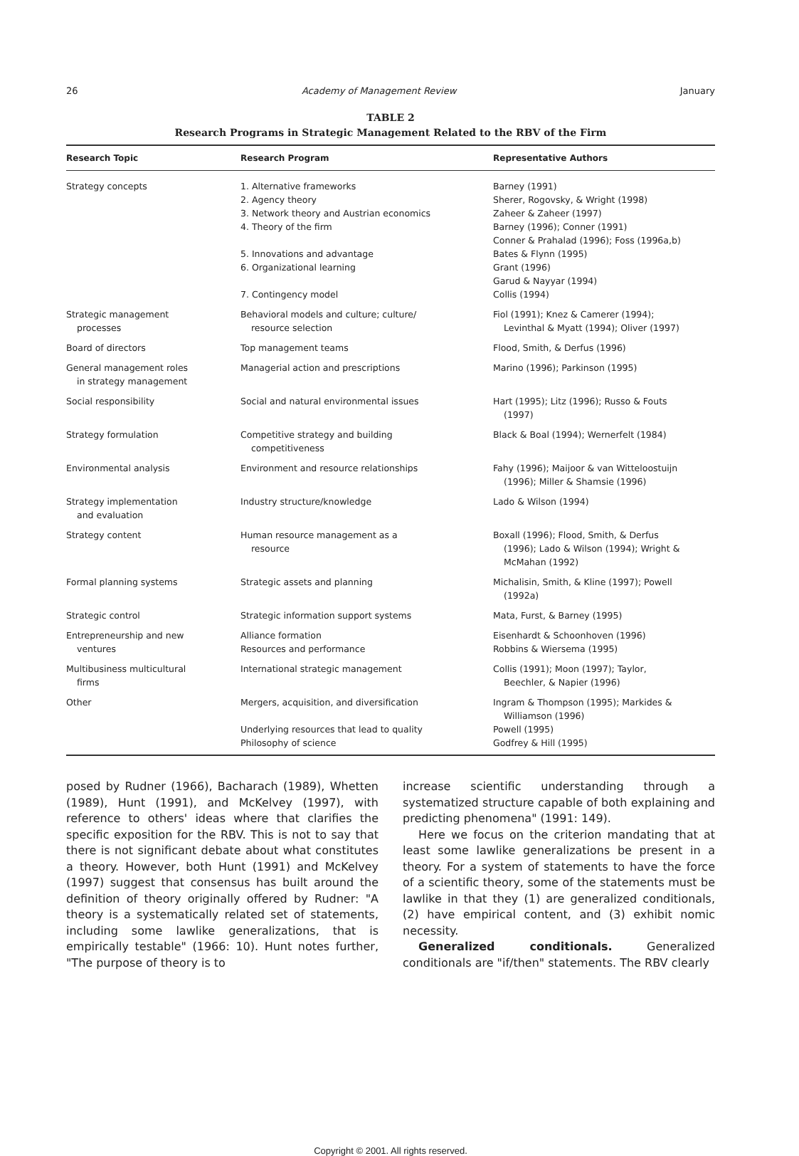26 Academy of Management Review January
TABLE 2
Research Programs in Strategic Management Related to the RBV of the Firm
| Research Topic | Research Program | Representative Authors |
| --- | --- | --- |
| Strategy concepts | 1. Alternative frameworks 2. Agency theory 3. Network theory and Austrian economics 4. Theory of the firm 5. Innovations and advantage 6. Organizational learning 7. Contingency model | Barney (1991) Sherer, Rogovsky, & Wright (1998) Zaheer & Zaheer (1997) Barney (1996); Conner (1991) Conner & Prahalad (1996); Foss (1996a,b) Bates & Flynn (1995) Grant (1996) Garud & Nayyar (1994) Collis (1994) |
| Strategic management processes | Behavioral models and culture; culture/ resource selection | Fiol (1991); Knez & Camerer (1994); Levinthal & Myatt (1994); Oliver (1997) |
| Board of directors | Top management teams | Flood, Smith, & Derfus (1996) |
| General management roles in strategy management | Managerial action and prescriptions | Marino (1996); Parkinson (1995) |
| Social responsibility | Social and natural environmental issues | Hart (1995); Litz (1996); Russo & Fouts (1997) |
| Strategy formulation | Competitive strategy and building competitiveness | Black & Boal (1994); Wernerfelt (1984) |
| Environmental analysis | Environment and resource relationships | Fahy (1996); Maijoor & van Witteloostuijn (1996); Miller & Shamsie (1996) |
| Strategy implementation and evaluation | Industry structure/knowledge | Lado & Wilson (1994) |
| Strategy content | Human resource management as a resource | Boxall (1996); Flood, Smith, & Derfus (1996); Lado & Wilson (1994); Wright & McMahan (1992) |
| Formal planning systems | Strategic assets and planning | Michalisin, Smith, & Kline (1997); Powell (1992a) |
| Strategic control | Strategic information support systems | Mata, Furst, & Barney (1995) |
| Entrepreneurship and new ventures | Alliance formation Resources and performance | Eisenhardt & Schoonhoven (1996) Robbins & Wiersema (1995) |
| Multibusiness multicultural firms | International strategic management | Collis (1991); Moon (1997); Taylor, Beechler, & Napier (1996) |
| Other | Mergers, acquisition, and diversification Underlying resources that lead to quality Philosophy of science | Ingram & Thompson (1995); Markides & Williamson (1996) Powell (1995) Godfrey & Hill (1995) |
posed by Rudner (1966), Bacharach (1989), Whetten (1989), Hunt (1991), and McKelvey (1997), with reference to others' ideas where that clarifies the specific exposition for the RBV. This is not to say that there is not significant debate about what constitutes a theory. However, both Hunt (1991) and McKelvey (1997) suggest that consensus has built around the definition of theory originally offered by Rudner: "A theory is a systematically related set of statements, including some lawlike generalizations, that is empirically testable" (1966: 10). Hunt notes further, "The purpose of theory is to
increase scientific understanding through a systematized structure capable of both explaining and predicting phenomena" (1991: 149).
Here we focus on the criterion mandating that at least some lawlike generalizations be present in a theory. For a system of statements to have the force of a scientific theory, some of the statements must be lawlike in that they (1) are generalized conditionals, (2) have empirical content, and (3) exhibit nomic necessity.
Generalized conditionals. Generalized conditionals are "if/then" statements. The RBV clearly
Copyright © 2001. All rights reserved.